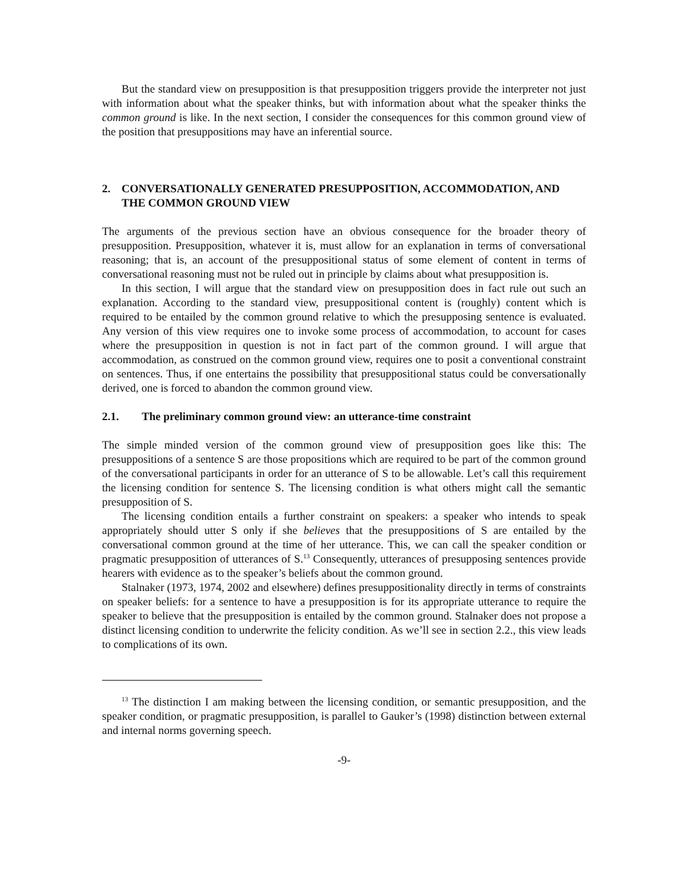But the standard view on presupposition is that presupposition triggers provide the interpreter not just with information about what the speaker thinks, but with information about what the speaker thinks the common ground is like. In the next section, I consider the consequences for this common ground view of the position that presuppositions may have an inferential source.
2. CONVERSATIONALLY GENERATED PRESUPPOSITION, ACCOMMODATION, AND THE COMMON GROUND VIEW
The arguments of the previous section have an obvious consequence for the broader theory of presupposition. Presupposition, whatever it is, must allow for an explanation in terms of conversational reasoning; that is, an account of the presuppositional status of some element of content in terms of conversational reasoning must not be ruled out in principle by claims about what presupposition is.
In this section, I will argue that the standard view on presupposition does in fact rule out such an explanation. According to the standard view, presuppositional content is (roughly) content which is required to be entailed by the common ground relative to which the presupposing sentence is evaluated. Any version of this view requires one to invoke some process of accommodation, to account for cases where the presupposition in question is not in fact part of the common ground. I will argue that accommodation, as construed on the common ground view, requires one to posit a conventional constraint on sentences. Thus, if one entertains the possibility that presuppositional status could be conversationally derived, one is forced to abandon the common ground view.
2.1. The preliminary common ground view: an utterance-time constraint
The simple minded version of the common ground view of presupposition goes like this: The presuppositions of a sentence S are those propositions which are required to be part of the common ground of the conversational participants in order for an utterance of S to be allowable. Let’s call this requirement the licensing condition for sentence S. The licensing condition is what others might call the semantic presupposition of S.
The licensing condition entails a further constraint on speakers: a speaker who intends to speak appropriately should utter S only if she believes that the presuppositions of S are entailed by the conversational common ground at the time of her utterance. This, we can call the speaker condition or pragmatic presupposition of utterances of S.<sup>13</sup> Consequently, utterances of presupposing sentences provide hearers with evidence as to the speaker’s beliefs about the common ground.
Stalnaker (1973, 1974, 2002 and elsewhere) defines presuppositionality directly in terms of constraints on speaker beliefs: for a sentence to have a presupposition is for its appropriate utterance to require the speaker to believe that the presupposition is entailed by the common ground. Stalnaker does not propose a distinct licensing condition to underwrite the felicity condition. As we’ll see in section 2.2., this view leads to complications of its own.
<sup>13</sup> The distinction I am making between the licensing condition, or semantic presupposition, and the speaker condition, or pragmatic presupposition, is parallel to Gauker’s (1998) distinction between external and internal norms governing speech.
-9-